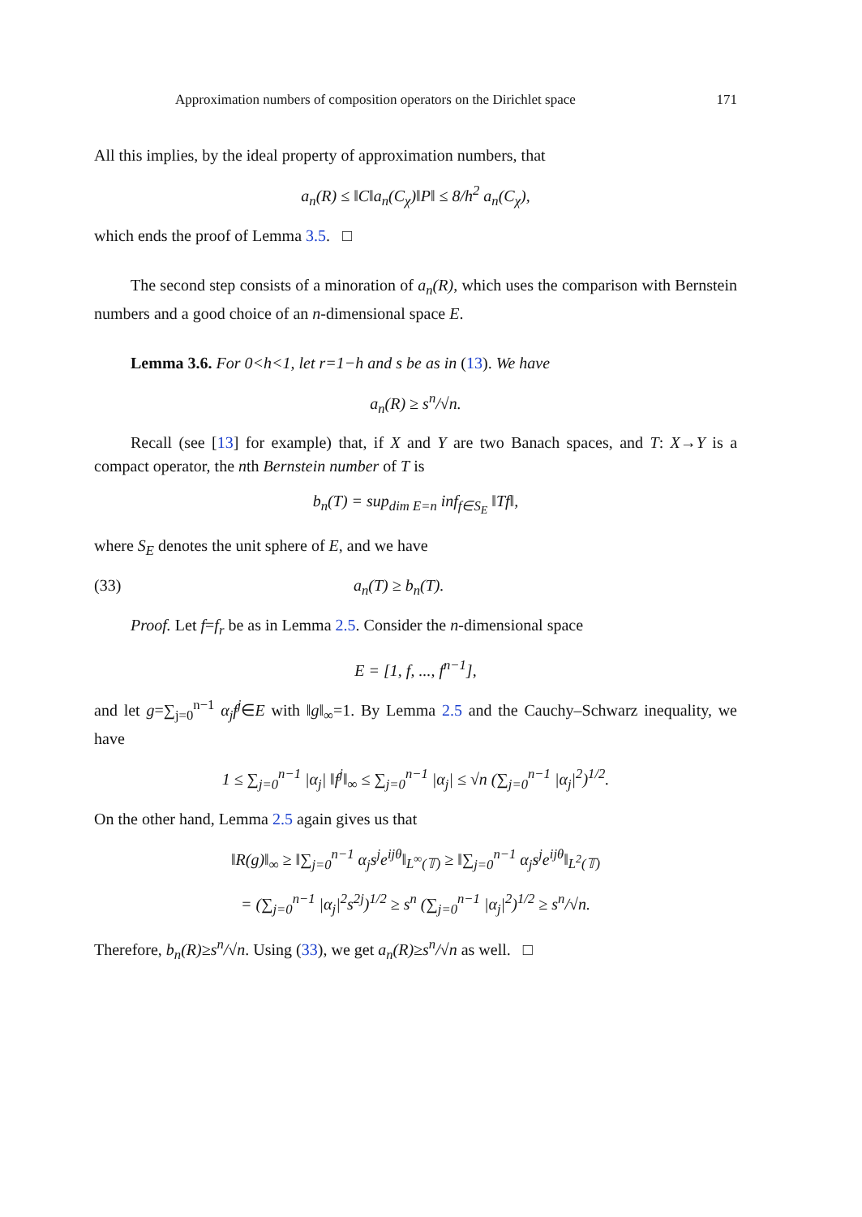Approximation numbers of composition operators on the Dirichlet space 171
All this implies, by the ideal property of approximation numbers, that
a<sub>n</sub>(R) ≤ ‖C‖a<sub>n</sub>(C<sub>χ</sub>)‖P‖ ≤ 8/h<sup>2</sup> a<sub>n</sub>(C<sub>χ</sub>),
which ends the proof of Lemma 3.5. □
The second step consists of a minoration of a<sub>n</sub>(R), which uses the comparison with Bernstein numbers and a good choice of an n-dimensional space E.
Lemma 3.6. For 0<h<1, let r=1−h and s be as in (13). We have
a<sub>n</sub>(R) ≥ s<sup>n</sup>/√n.
Recall (see [13] for example) that, if X and Y are two Banach spaces, and T: X→Y is a compact operator, the nth Bernstein number of T is
b<sub>n</sub>(T) = sup<sub>dim E=n</sub> inf<sub>f∈S<sub>E</sub></sub> ‖Tf‖,
where S<sub>E</sub> denotes the unit sphere of E, and we have
(33) a<sub>n</sub>(T) ≥ b<sub>n</sub>(T).
Proof. Let f=f<sub>r</sub> be as in Lemma 2.5. Consider the n-dimensional space
E = [1, f, ..., f<sup>n−1</sup>],
and let g=∑<sub>j=0</sub><sup>n−1</sup> α<sub>j</sub>f<sup>j</sup>∈E with ‖g‖<sub>∞</sub>=1. By Lemma 2.5 and the Cauchy–Schwarz inequality, we have
1 ≤ ∑<sub>j=0</sub><sup>n−1</sup> |α<sub>j</sub>| ‖f<sup>j</sup>‖<sub>∞</sub> ≤ ∑<sub>j=0</sub><sup>n−1</sup> |α<sub>j</sub>| ≤ √n (∑<sub>j=0</sub><sup>n−1</sup> |α<sub>j</sub>|<sup>2</sup>)<sup>1/2</sup>.
On the other hand, Lemma 2.5 again gives us that
‖R(g)‖<sub>∞</sub> ≥ ‖∑<sub>j=0</sub><sup>n−1</sup> α<sub>j</sub>s<sup>j</sup>e<sup>ijθ</sup>‖<sub>L<sup>∞</sup>(𝕋)</sub> ≥ ‖∑<sub>j=0</sub><sup>n−1</sup> α<sub>j</sub>s<sup>j</sup>e<sup>ijθ</sup>‖<sub>L<sup>2</sup>(𝕋)</sub>
= (∑<sub>j=0</sub><sup>n−1</sup> |α<sub>j</sub>|<sup>2</sup>s<sup>2j</sup>)<sup>1/2</sup> ≥ s<sup>n</sup> (∑<sub>j=0</sub><sup>n−1</sup> |α<sub>j</sub>|<sup>2</sup>)<sup>1/2</sup> ≥ s<sup>n</sup>/√n.
Therefore, b<sub>n</sub>(R)≥s<sup>n</sup>/√n. Using (33), we get a<sub>n</sub>(R)≥s<sup>n</sup>/√n as well. □